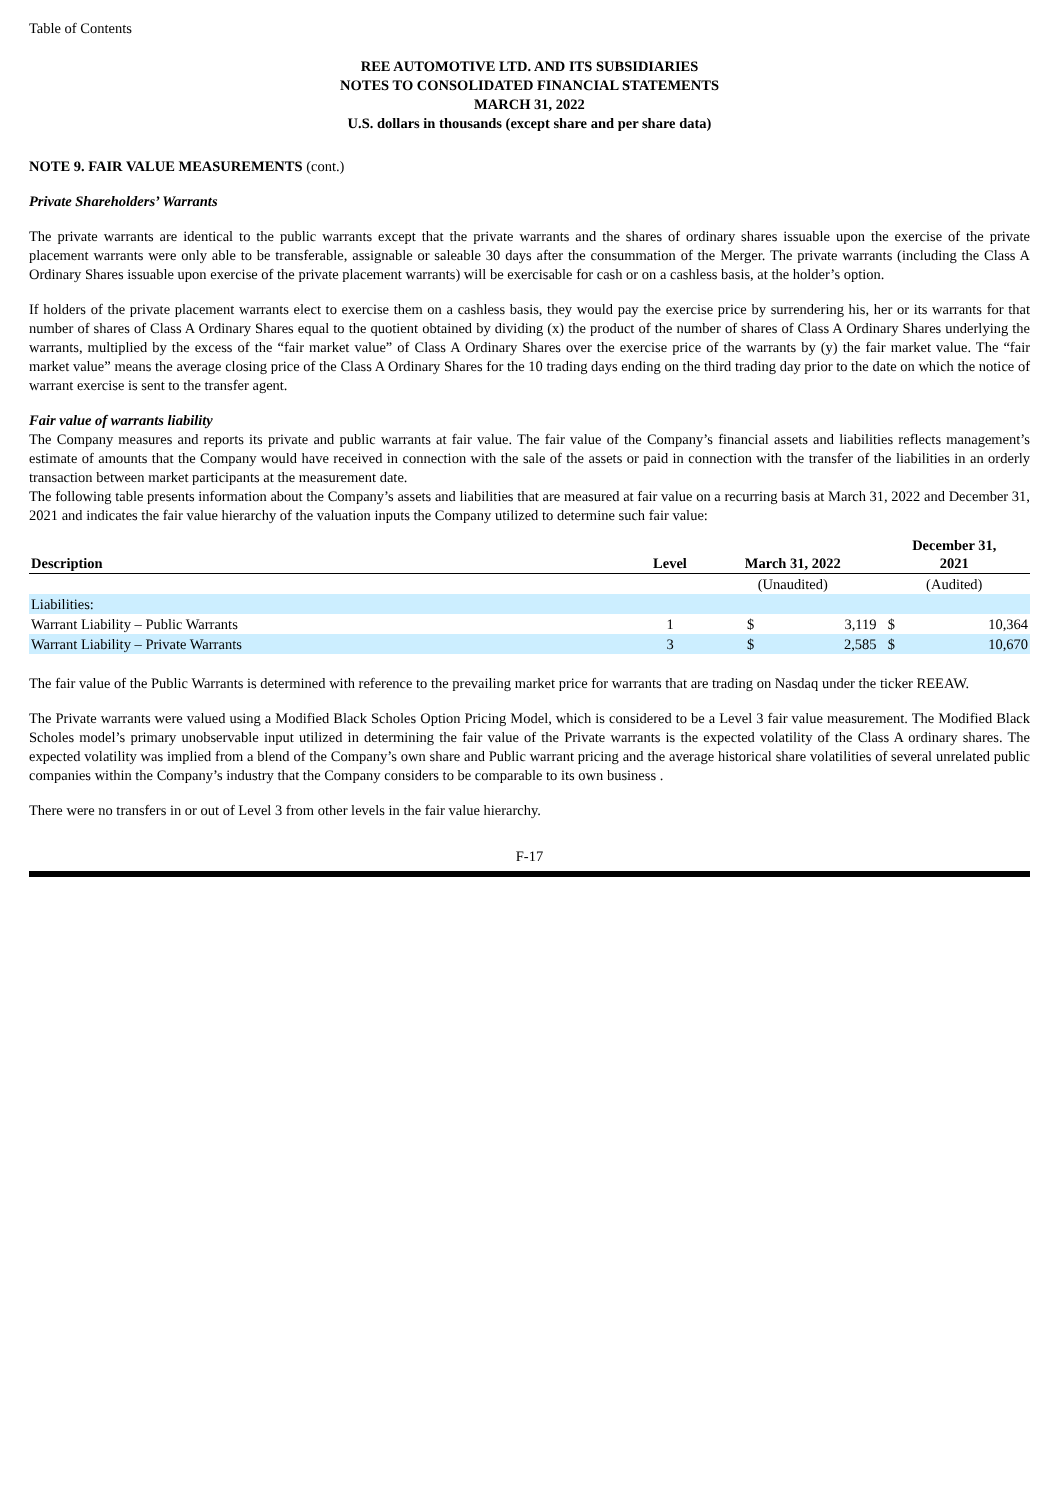Table of Contents
REE AUTOMOTIVE LTD. AND ITS SUBSIDIARIES
NOTES TO CONSOLIDATED FINANCIAL STATEMENTS
MARCH 31, 2022
U.S. dollars in thousands (except share and per share data)
NOTE 9. FAIR VALUE MEASUREMENTS (cont.)
Private Shareholders’ Warrants
The private warrants are identical to the public warrants except that the private warrants and the shares of ordinary shares issuable upon the exercise of the private placement warrants were only able to be transferable, assignable or saleable 30 days after the consummation of the Merger. The private warrants (including the Class A Ordinary Shares issuable upon exercise of the private placement warrants) will be exercisable for cash or on a cashless basis, at the holder’s option.
If holders of the private placement warrants elect to exercise them on a cashless basis, they would pay the exercise price by surrendering his, her or its warrants for that number of shares of Class A Ordinary Shares equal to the quotient obtained by dividing (x) the product of the number of shares of Class A Ordinary Shares underlying the warrants, multiplied by the excess of the “fair market value” of Class A Ordinary Shares over the exercise price of the warrants by (y) the fair market value. The “fair market value” means the average closing price of the Class A Ordinary Shares for the 10 trading days ending on the third trading day prior to the date on which the notice of warrant exercise is sent to the transfer agent.
Fair value of warrants liability
The Company measures and reports its private and public warrants at fair value. The fair value of the Company’s financial assets and liabilities reflects management’s estimate of amounts that the Company would have received in connection with the sale of the assets or paid in connection with the transfer of the liabilities in an orderly transaction between market participants at the measurement date.
The following table presents information about the Company’s assets and liabilities that are measured at fair value on a recurring basis at March 31, 2022 and December 31, 2021 and indicates the fair value hierarchy of the valuation inputs the Company utilized to determine such fair value:
| Description | Level | March 31, 2022 | | December 31, 2021 | |
| --- | --- | --- | --- | --- | --- |
| | | (Unaudited) | | (Audited) | |
| Liabilities: | | | | | |
| Warrant Liability – Public Warrants | 1 | $ | 3,119 | $ | 10,364 |
| Warrant Liability – Private Warrants | 3 | $ | 2,585 | $ | 10,670 |
The fair value of the Public Warrants is determined with reference to the prevailing market price for warrants that are trading on Nasdaq under the ticker REEAW.
The Private warrants were valued using a Modified Black Scholes Option Pricing Model, which is considered to be a Level 3 fair value measurement. The Modified Black Scholes model’s primary unobservable input utilized in determining the fair value of the Private warrants is the expected volatility of the Class A ordinary shares. The expected volatility was implied from a blend of the Company’s own share and Public warrant pricing and the average historical share volatilities of several unrelated public companies within the Company’s industry that the Company considers to be comparable to its own business .
There were no transfers in or out of Level 3 from other levels in the fair value hierarchy.
F-17